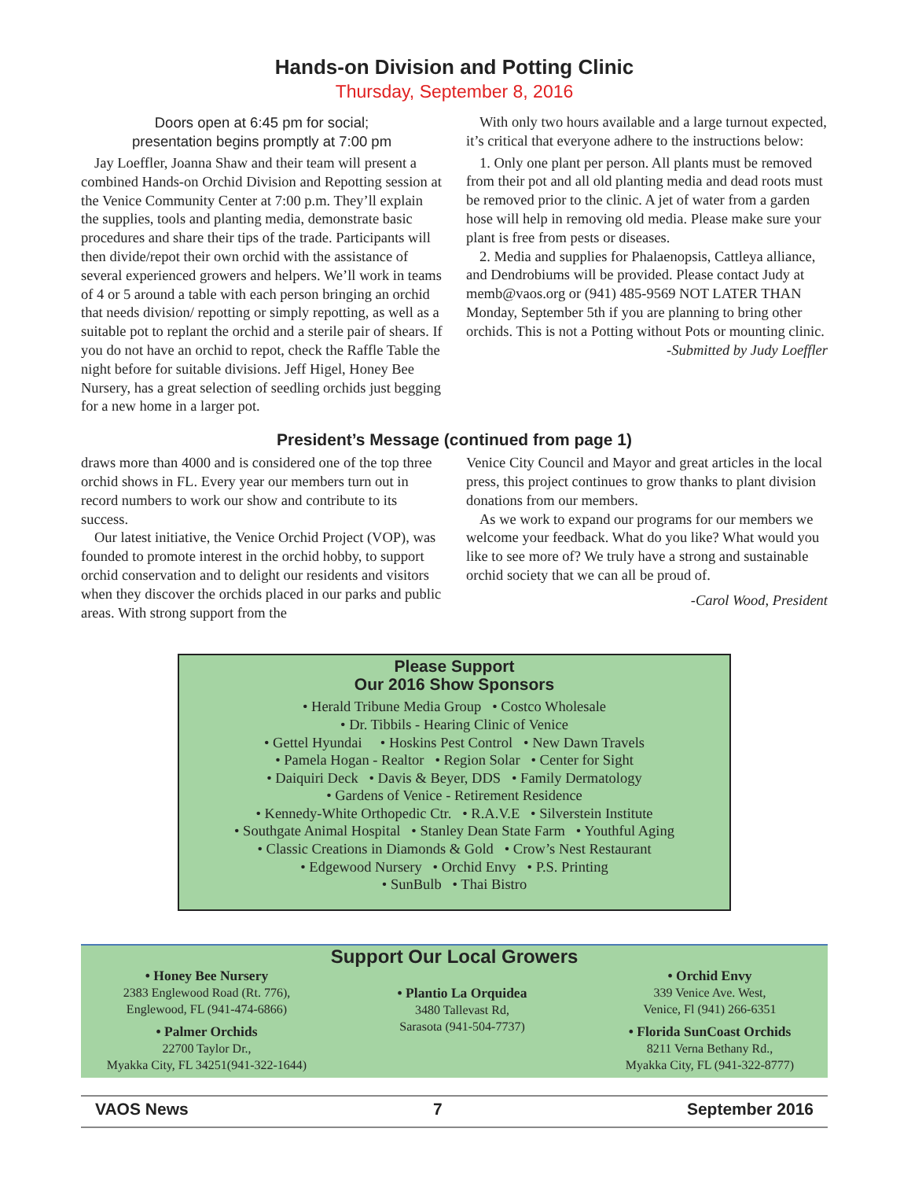Hands-on Division and Potting Clinic
Thursday, September 8, 2016
Doors open at 6:45 pm for social;
presentation begins promptly at 7:00 pm
Jay Loeffler, Joanna Shaw and their team will present a combined Hands-on Orchid Division and Repotting session at the Venice Community Center at 7:00 p.m. They’ll explain the supplies, tools and planting media, demonstrate basic procedures and share their tips of the trade. Participants will then divide/repot their own orchid with the assistance of several experienced growers and helpers. We’ll work in teams of 4 or 5 around a table with each person bringing an orchid that needs division/ repotting or simply repotting, as well as a suitable pot to replant the orchid and a sterile pair of shears. If you do not have an orchid to repot, check the Raffle Table the night before for suitable divisions. Jeff Higel, Honey Bee Nursery, has a great selection of seedling orchids just begging for a new home in a larger pot.
With only two hours available and a large turnout expected, it’s critical that everyone adhere to the instructions below:
1. Only one plant per person. All plants must be removed from their pot and all old planting media and dead roots must be removed prior to the clinic. A jet of water from a garden hose will help in removing old media. Please make sure your plant is free from pests or diseases.
2. Media and supplies for Phalaenopsis, Cattleya alliance, and Dendrobiums will be provided. Please contact Judy at memb@vaos.org or (941) 485-9569 NOT LATER THAN Monday, September 5th if you are planning to bring other orchids. This is not a Potting without Pots or mounting clinic.
-Submitted by Judy Loeffler
President’s Message (continued from page 1)
draws more than 4000 and is considered one of the top three orchid shows in FL. Every year our members turn out in record numbers to work our show and contribute to its success.
Our latest initiative, the Venice Orchid Project (VOP), was founded to promote interest in the orchid hobby, to support orchid conservation and to delight our residents and visitors when they discover the orchids placed in our parks and public areas. With strong support from the
Venice City Council and Mayor and great articles in the local press, this project continues to grow thanks to plant division donations from our members.
As we work to expand our programs for our members we welcome your feedback. What do you like? What would you like to see more of? We truly have a strong and sustainable orchid society that we can all be proud of.
-Carol Wood, President
Please Support
Our 2016 Show Sponsors
• Herald Tribune Media Group • Costco Wholesale
• Dr. Tibbils - Hearing Clinic of Venice
• Gettel Hyundai • Hoskins Pest Control • New Dawn Travels
• Pamela Hogan - Realtor • Region Solar • Center for Sight
• Daiquiri Deck • Davis & Beyer, DDS • Family Dermatology
• Gardens of Venice - Retirement Residence
• Kennedy-White Orthopedic Ctr. • R.A.V.E • Silverstein Institute
• Southgate Animal Hospital • Stanley Dean State Farm • Youthful Aging
• Classic Creations in Diamonds & Gold • Crow’s Nest Restaurant
• Edgewood Nursery • Orchid Envy • P.S. Printing
• SunBulb • Thai Bistro
Support Our Local Growers
• Honey Bee Nursery
2383 Englewood Road (Rt. 776),
Englewood, FL (941-474-6866)
• Palmer Orchids
22700 Taylor Dr.,
Myakka City, FL 34251(941-322-1644)
• Plantio La Orquidea
3480 Tallevast Rd,
Sarasota (941-504-7737)
• Orchid Envy
339 Venice Ave. West,
Venice, Fl (941) 266-6351
• Florida SunCoast Orchids
8211 Verna Bethany Rd.,
Myakka City, FL (941-322-8777)
VAOS News 7 September 2016